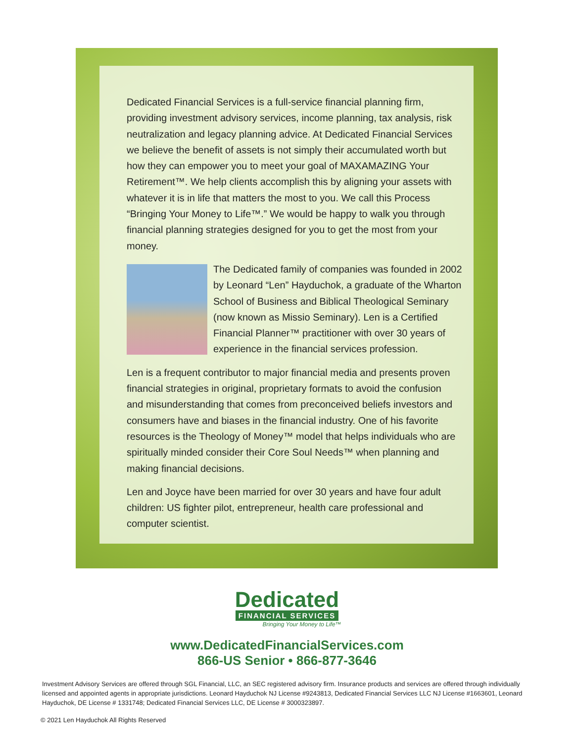Dedicated Financial Services is a full-service financial planning firm, providing investment advisory services, income planning, tax analysis, risk neutralization and legacy planning advice. At Dedicated Financial Services we believe the benefit of assets is not simply their accumulated worth but how they can empower you to meet your goal of MAXAMAZING Your Retirement™. We help clients accomplish this by aligning your assets with whatever it is in life that matters the most to you. We call this Process “Bringing Your Money to Life™.” We would be happy to walk you through financial planning strategies designed for you to get the most from your money.
The Dedicated family of companies was founded in 2002 by Leonard “Len” Hayduchok, a graduate of the Wharton School of Business and Biblical Theological Seminary (now known as Missio Seminary). Len is a Certified Financial Planner™ practitioner with over 30 years of experience in the financial services profession.
Len is a frequent contributor to major financial media and presents proven financial strategies in original, proprietary formats to avoid the confusion and misunderstanding that comes from preconceived beliefs investors and consumers have and biases in the financial industry. One of his favorite resources is the Theology of Money™ model that helps individuals who are spiritually minded consider their Core Soul Needs™ when planning and making financial decisions.
Len and Joyce have been married for over 30 years and have four adult children: US fighter pilot, entrepreneur, health care professional and computer scientist.
Dedicated
FINANCIAL SERVICES
Bringing Your Money to Life™
www.DedicatedFinancialServices.com
866-US Senior • 866-877-3646
Investment Advisory Services are offered through SGL Financial, LLC, an SEC registered advisory firm. Insurance products and services are offered through individually licensed and appointed agents in appropriate jurisdictions. Leonard Hayduchok NJ License #9243813, Dedicated Financial Services LLC NJ License #1663601, Leonard Hayduchok, DE License # 1331748; Dedicated Financial Services LLC, DE License # 3000323897.
© 2021 Len Hayduchok All Rights Reserved